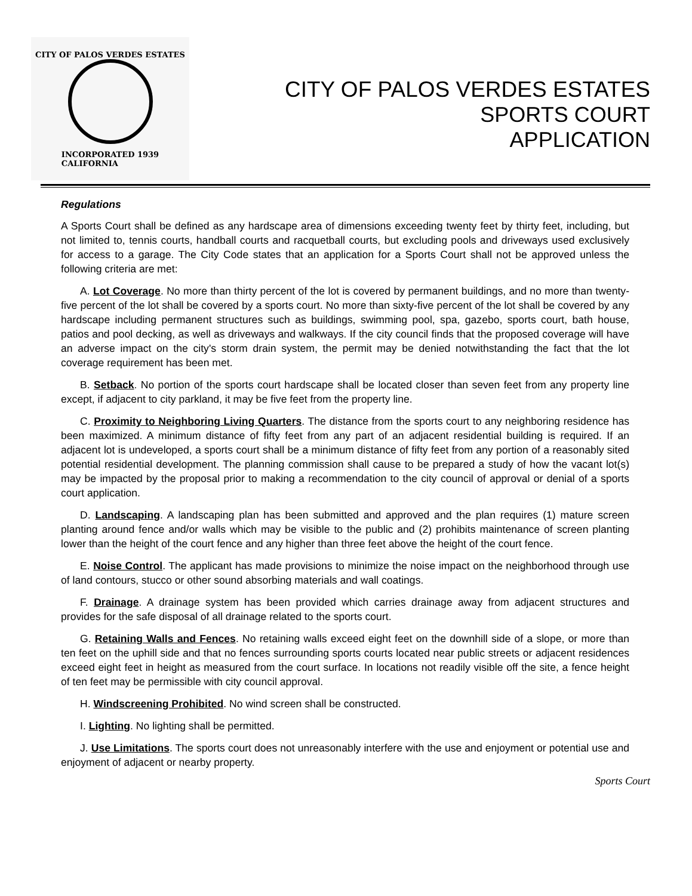CITY OF PALOS VERDES ESTATES
INCORPORATED 1939
CALIFORNIA
CITY OF PALOS VERDES ESTATES
SPORTS COURT
APPLICATION
Regulations
A Sports Court shall be defined as any hardscape area of dimensions exceeding twenty feet by thirty feet, including, but not limited to, tennis courts, handball courts and racquetball courts, but excluding pools and driveways used exclusively for access to a garage. The City Code states that an application for a Sports Court shall not be approved unless the following criteria are met:
A. Lot Coverage. No more than thirty percent of the lot is covered by permanent buildings, and no more than twenty-five percent of the lot shall be covered by a sports court. No more than sixty-five percent of the lot shall be covered by any hardscape including permanent structures such as buildings, swimming pool, spa, gazebo, sports court, bath house, patios and pool decking, as well as driveways and walkways. If the city council finds that the proposed coverage will have an adverse impact on the city's storm drain system, the permit may be denied notwithstanding the fact that the lot coverage requirement has been met.
B. Setback. No portion of the sports court hardscape shall be located closer than seven feet from any property line except, if adjacent to city parkland, it may be five feet from the property line.
C. Proximity to Neighboring Living Quarters. The distance from the sports court to any neighboring residence has been maximized. A minimum distance of fifty feet from any part of an adjacent residential building is required. If an adjacent lot is undeveloped, a sports court shall be a minimum distance of fifty feet from any portion of a reasonably sited potential residential development. The planning commission shall cause to be prepared a study of how the vacant lot(s) may be impacted by the proposal prior to making a recommendation to the city council of approval or denial of a sports court application.
D. Landscaping. A landscaping plan has been submitted and approved and the plan requires (1) mature screen planting around fence and/or walls which may be visible to the public and (2) prohibits maintenance of screen planting lower than the height of the court fence and any higher than three feet above the height of the court fence.
E. Noise Control. The applicant has made provisions to minimize the noise impact on the neighborhood through use of land contours, stucco or other sound absorbing materials and wall coatings.
F. Drainage. A drainage system has been provided which carries drainage away from adjacent structures and provides for the safe disposal of all drainage related to the sports court.
G. Retaining Walls and Fences. No retaining walls exceed eight feet on the downhill side of a slope, or more than ten feet on the uphill side and that no fences surrounding sports courts located near public streets or adjacent residences exceed eight feet in height as measured from the court surface. In locations not readily visible off the site, a fence height of ten feet may be permissible with city council approval.
H. Windscreening Prohibited. No wind screen shall be constructed.
I. Lighting. No lighting shall be permitted.
J. Use Limitations. The sports court does not unreasonably interfere with the use and enjoyment or potential use and enjoyment of adjacent or nearby property.
Sports Court